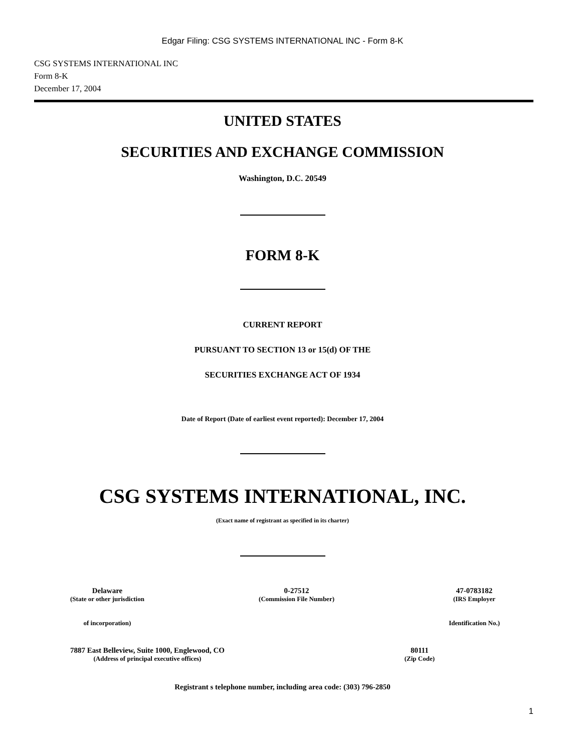Edgar Filing: CSG SYSTEMS INTERNATIONAL INC - Form 8-K
CSG SYSTEMS INTERNATIONAL INC
Form 8-K
December 17, 2004
UNITED STATES
SECURITIES AND EXCHANGE COMMISSION
Washington, D.C. 20549
FORM 8-K
CURRENT REPORT
PURSUANT TO SECTION 13 or 15(d) OF THE
SECURITIES EXCHANGE ACT OF 1934
Date of Report (Date of earliest event reported): December 17, 2004
CSG SYSTEMS INTERNATIONAL, INC.
(Exact name of registrant as specified in its charter)
Delaware
(State or other jurisdiction
of incorporation)
0-27512
(Commission File Number)
47-0783182
(IRS Employer
Identification No.)
7887 East Belleview, Suite 1000, Englewood, CO
(Address of principal executive offices)
80111
(Zip Code)
Registrant s telephone number, including area code: (303) 796-2850
1